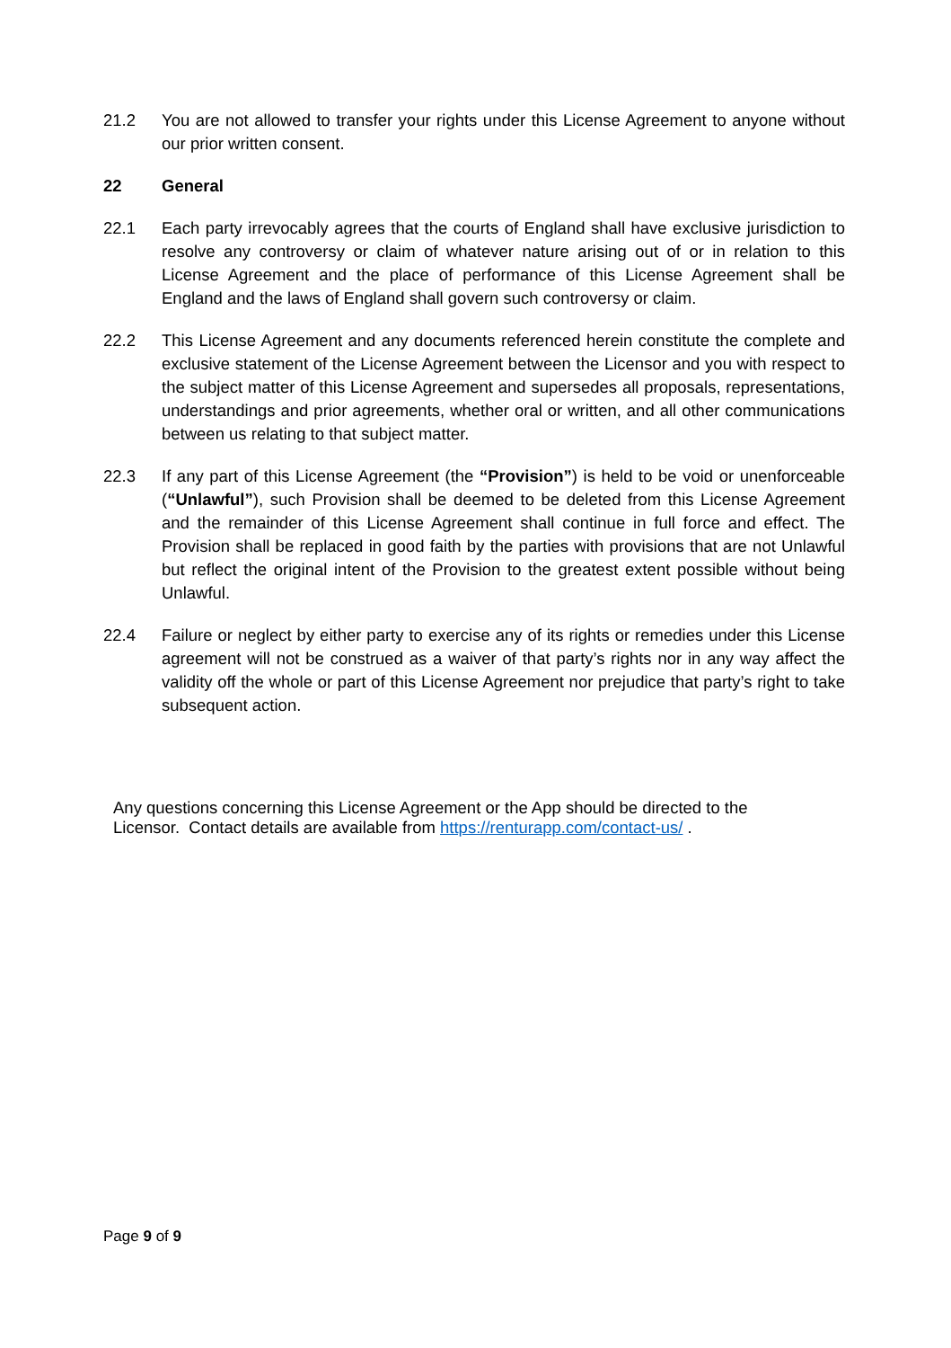21.2 You are not allowed to transfer your rights under this License Agreement to anyone without our prior written consent.
22 General
22.1 Each party irrevocably agrees that the courts of England shall have exclusive jurisdiction to resolve any controversy or claim of whatever nature arising out of or in relation to this License Agreement and the place of performance of this License Agreement shall be England and the laws of England shall govern such controversy or claim.
22.2 This License Agreement and any documents referenced herein constitute the complete and exclusive statement of the License Agreement between the Licensor and you with respect to the subject matter of this License Agreement and supersedes all proposals, representations, understandings and prior agreements, whether oral or written, and all other communications between us relating to that subject matter.
22.3 If any part of this License Agreement (the “Provision”) is held to be void or unenforceable (“Unlawful”), such Provision shall be deemed to be deleted from this License Agreement and the remainder of this License Agreement shall continue in full force and effect. The Provision shall be replaced in good faith by the parties with provisions that are not Unlawful but reflect the original intent of the Provision to the greatest extent possible without being Unlawful.
22.4 Failure or neglect by either party to exercise any of its rights or remedies under this License agreement will not be construed as a waiver of that party’s rights nor in any way affect the validity off the whole or part of this License Agreement nor prejudice that party’s right to take subsequent action.
Any questions concerning this License Agreement or the App should be directed to the Licensor. Contact details are available from https://renturapp.com/contact-us/ .
Page 9 of 9